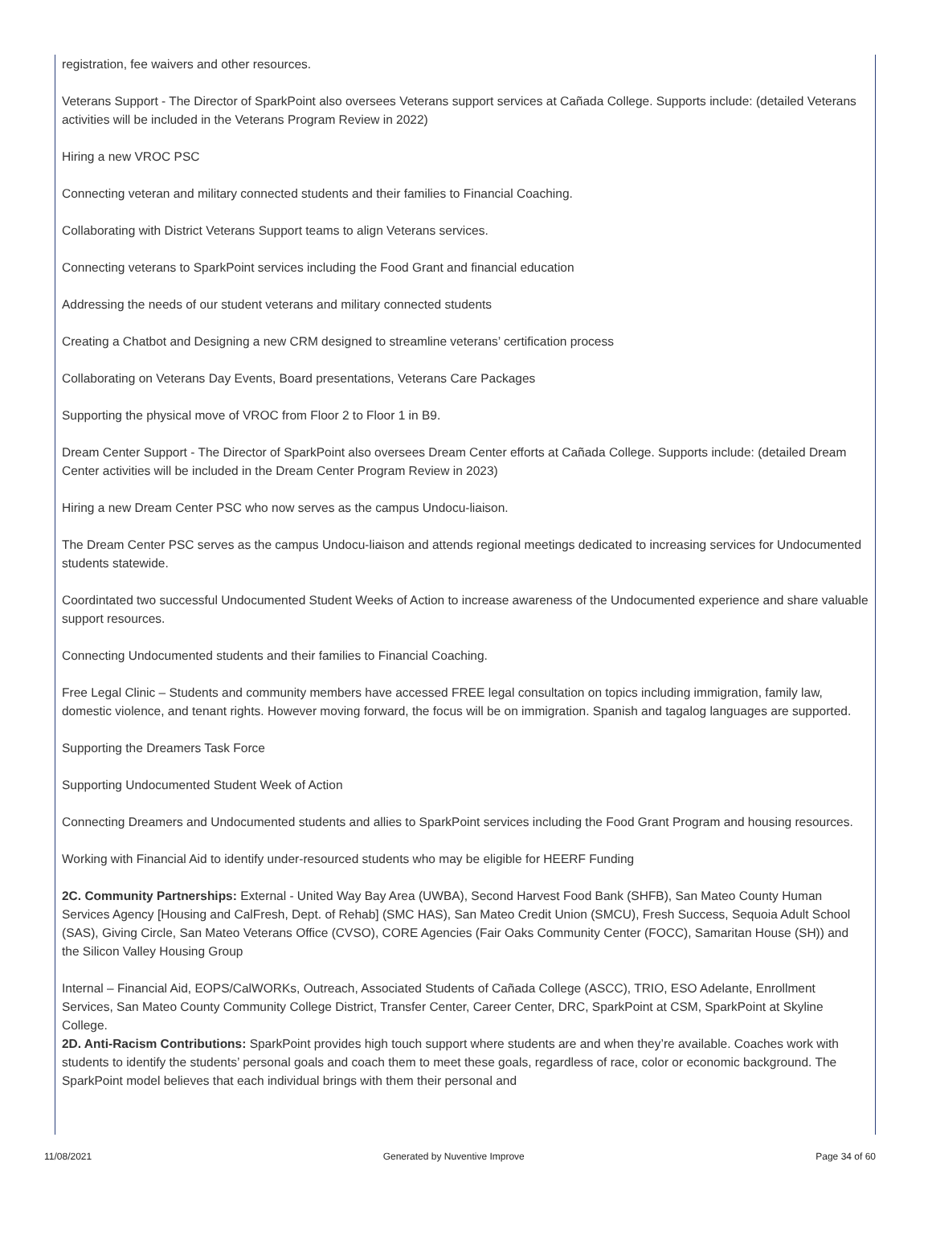registration, fee waivers and other resources.
Veterans Support - The Director of SparkPoint also oversees Veterans support services at Cañada College. Supports include: (detailed Veterans activities will be included in the Veterans Program Review in 2022)
Hiring a new VROC PSC
Connecting veteran and military connected students and their families to Financial Coaching.
Collaborating with District Veterans Support teams to align Veterans services.
Connecting veterans to SparkPoint services including the Food Grant and financial education
Addressing the needs of our student veterans and military connected students
Creating a Chatbot and Designing a new CRM designed to streamline veterans’ certification process
Collaborating on Veterans Day Events, Board presentations, Veterans Care Packages
Supporting the physical move of VROC from Floor 2 to Floor 1 in B9.
Dream Center Support - The Director of SparkPoint also oversees Dream Center efforts at Cañada College. Supports include: (detailed Dream Center activities will be included in the Dream Center Program Review in 2023)
Hiring a new Dream Center PSC who now serves as the campus Undocu-liaison.
The Dream Center PSC serves as the campus Undocu-liaison and attends regional meetings dedicated to increasing services for Undocumented students statewide.
Coordintated two successful Undocumented Student Weeks of Action to increase awareness of the Undocumented experience and share valuable support resources.
Connecting Undocumented students and their families to Financial Coaching.
Free Legal Clinic – Students and community members have accessed FREE legal consultation on topics including immigration, family law, domestic violence, and tenant rights. However moving forward, the focus will be on immigration. Spanish and tagalog languages are supported.
Supporting the Dreamers Task Force
Supporting Undocumented Student Week of Action
Connecting Dreamers and Undocumented students and allies to SparkPoint services including the Food Grant Program and housing resources.
Working with Financial Aid to identify under-resourced students who may be eligible for HEERF Funding
2C. Community Partnerships: External - United Way Bay Area (UWBA), Second Harvest Food Bank (SHFB), San Mateo County Human Services Agency [Housing and CalFresh, Dept. of Rehab] (SMC HAS), San Mateo Credit Union (SMCU), Fresh Success, Sequoia Adult School (SAS), Giving Circle, San Mateo Veterans Office (CVSO), CORE Agencies (Fair Oaks Community Center (FOCC), Samaritan House (SH)) and the Silicon Valley Housing Group
Internal – Financial Aid, EOPS/CalWORKs, Outreach, Associated Students of Cañada College (ASCC), TRIO, ESO Adelante, Enrollment Services, San Mateo County Community College District, Transfer Center, Career Center, DRC, SparkPoint at CSM, SparkPoint at Skyline College.
2D. Anti-Racism Contributions: SparkPoint provides high touch support where students are and when they’re available. Coaches work with students to identify the students’ personal goals and coach them to meet these goals, regardless of race, color or economic background. The SparkPoint model believes that each individual brings with them their personal and
11/08/2021 Generated by Nuventive Improve Page 34 of 60